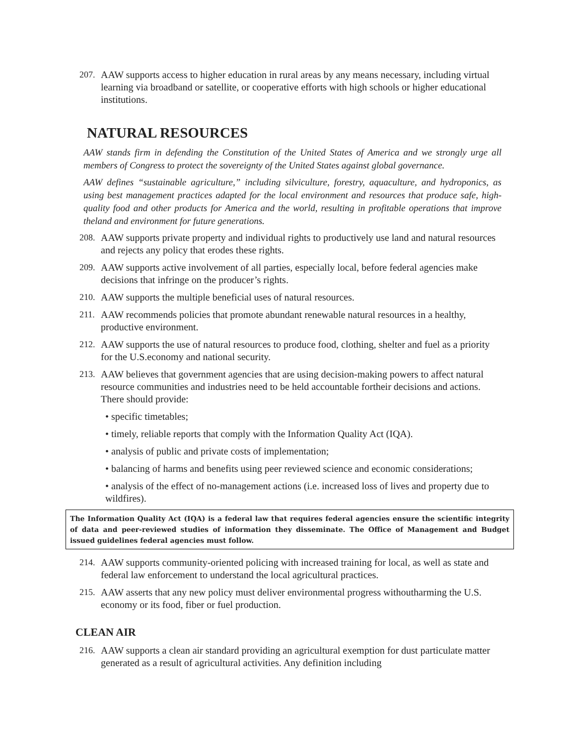207.
AAW supports access to higher education in rural areas by any means necessary, including virtual learning via broadband or satellite, or cooperative efforts with high schools or higher educational institutions.
NATURAL RESOURCES
AAW stands firm in defending the Constitution of the United States of America and we strongly urge all members of Congress to protect the sovereignty of the United States against global governance.
AAW defines “sustainable agriculture,” including silviculture, forestry, aquaculture, and hydroponics, as using best management practices adapted for the local environment and resources that produce safe, high-quality food and other products for America and the world, resulting in profitable operations that improve theland and environment for future generations.
208.
AAW supports private property and individual rights to productively use land and natural resources and rejects any policy that erodes these rights.
209.
AAW supports active involvement of all parties, especially local, before federal agencies make decisions that infringe on the producer’s rights.
210.
AAW supports the multiple beneficial uses of natural resources.
211.
AAW recommends policies that promote abundant renewable natural resources in a healthy, productive environment.
212.
AAW supports the use of natural resources to produce food, clothing, shelter and fuel as a priority for the U.S.economy and national security.
213.
AAW believes that government agencies that are using decision-making powers to affect natural resource communities and industries need to be held accountable fortheir decisions and actions. There should provide:
• specific timetables;
• timely, reliable reports that comply with the Information Quality Act (IQA).
• analysis of public and private costs of implementation;
• balancing of harms and benefits using peer reviewed science and economic considerations;
• analysis of the effect of no-management actions (i.e. increased loss of lives and property due to wildfires).
The Information Quality Act (IQA) is a federal law that requires federal agencies ensure the scientific integrity of data and peer-reviewed studies of information they disseminate. The Office of Management and Budget issued guidelines federal agencies must follow.
214.
AAW supports community-oriented policing with increased training for local, as well as state and federal law enforcement to understand the local agricultural practices.
215.
AAW asserts that any new policy must deliver environmental progress withoutharming the U.S. economy or its food, fiber or fuel production.
CLEAN AIR
216.
AAW supports a clean air standard providing an agricultural exemption for dust particulate matter generated as a result of agricultural activities. Any definition including